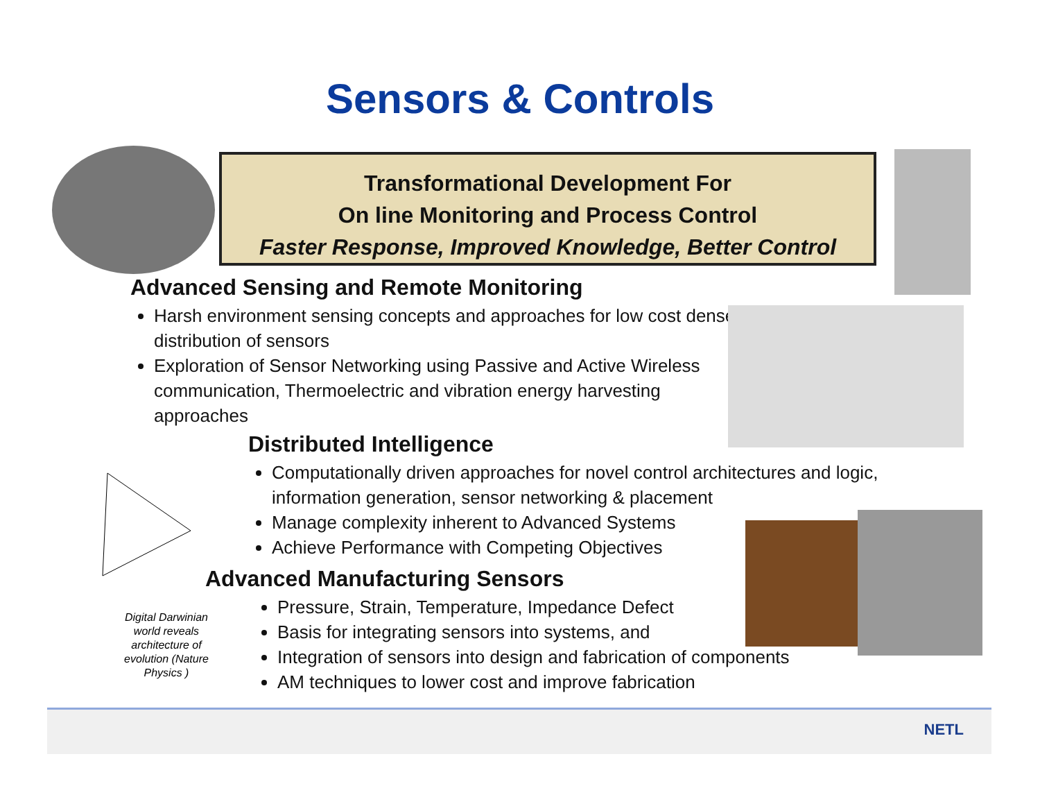Sensors & Controls
Transformational Development For
On line Monitoring and Process Control
Faster Response, Improved Knowledge, Better Control
Advanced Sensing and Remote Monitoring
Harsh environment sensing concepts and approaches for low cost dense distribution of sensors
Exploration of Sensor Networking using Passive and Active Wireless communication, Thermoelectric and vibration energy harvesting approaches
Distributed Intelligence
Computationally driven approaches for novel control architectures and logic, information generation, sensor networking & placement
Manage complexity inherent to Advanced Systems
Achieve Performance with Competing Objectives
Digital Darwinian world reveals architecture of evolution (Nature Physics )
Advanced Manufacturing Sensors
Pressure, Strain, Temperature, Impedance Defect
Basis for integrating sensors into systems, and
Integration of sensors into design and fabrication of components
AM techniques to lower cost and improve fabrication
NETL